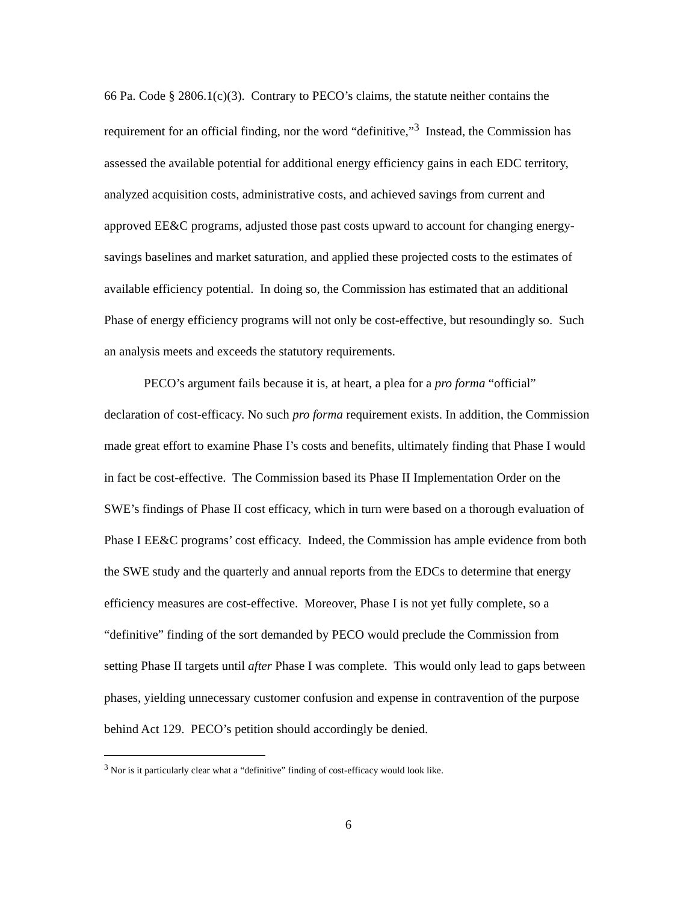66 Pa. Code § 2806.1(c)(3). Contrary to PECO’s claims, the statute neither contains the requirement for an official finding, nor the word “definitive,”<sup>3</sup> Instead, the Commission has assessed the available potential for additional energy efficiency gains in each EDC territory, analyzed acquisition costs, administrative costs, and achieved savings from current and approved EE&C programs, adjusted those past costs upward to account for changing energy-savings baselines and market saturation, and applied these projected costs to the estimates of available efficiency potential. In doing so, the Commission has estimated that an additional Phase of energy efficiency programs will not only be cost-effective, but resoundingly so. Such an analysis meets and exceeds the statutory requirements.
PECO’s argument fails because it is, at heart, a plea for a pro forma “official” declaration of cost-efficacy. No such pro forma requirement exists. In addition, the Commission made great effort to examine Phase I’s costs and benefits, ultimately finding that Phase I would in fact be cost-effective. The Commission based its Phase II Implementation Order on the SWE’s findings of Phase II cost efficacy, which in turn were based on a thorough evaluation of Phase I EE&C programs’ cost efficacy. Indeed, the Commission has ample evidence from both the SWE study and the quarterly and annual reports from the EDCs to determine that energy efficiency measures are cost-effective. Moreover, Phase I is not yet fully complete, so a “definitive” finding of the sort demanded by PECO would preclude the Commission from setting Phase II targets until after Phase I was complete. This would only lead to gaps between phases, yielding unnecessary customer confusion and expense in contravention of the purpose behind Act 129. PECO’s petition should accordingly be denied.
<sup>3</sup> Nor is it particularly clear what a “definitive” finding of cost-efficacy would look like.
6